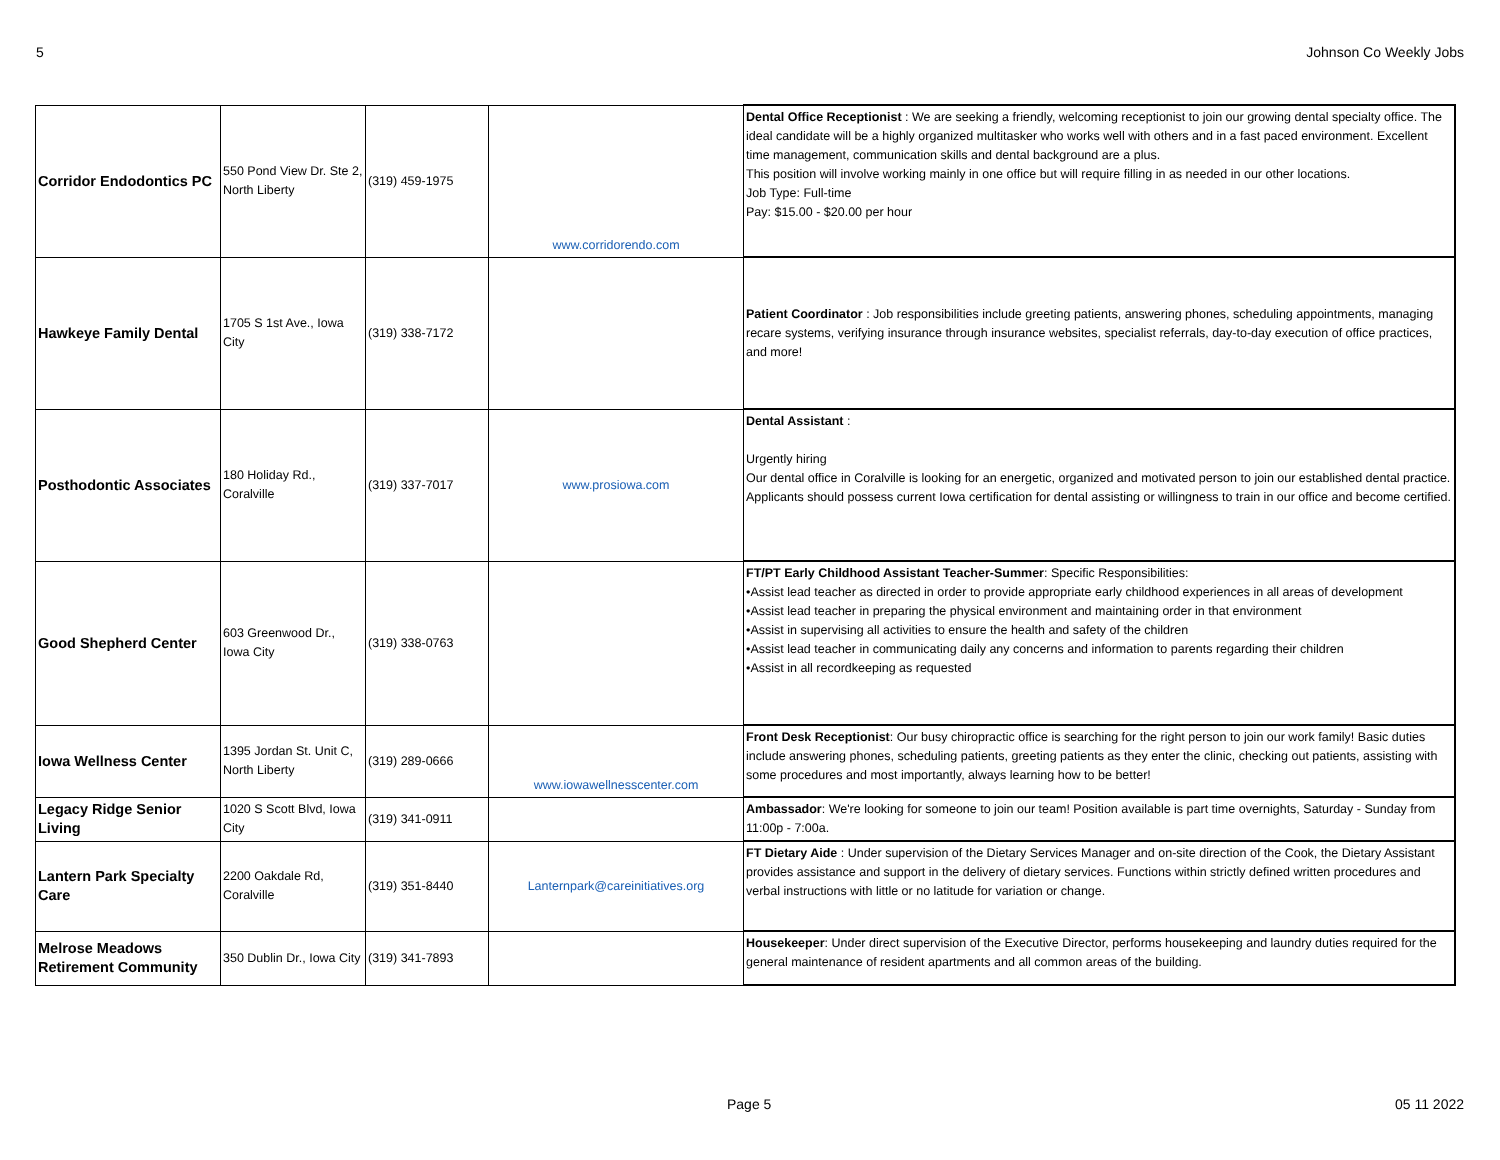5 Johnson Co Weekly Jobs
| Corridor Endodontics PC | 550 Pond View Dr. Ste 2, North Liberty | (319) 459-1975 | www.corridorendo.com | Dental Office Receptionist : We are seeking a friendly, welcoming receptionist to join our growing dental specialty office. The ideal candidate will be a highly organized multitasker who works well with others and in a fast paced environment. Excellent time management, communication skills and dental background are a plus. This position will involve working mainly in one office but will require filling in as needed in our other locations. Job Type: Full-time Pay: $15.00 - $20.00 per hour |
| Hawkeye Family Dental | 1705 S 1st Ave., Iowa City | (319) 338-7172 | | Patient Coordinator : Job responsibilities include greeting patients, answering phones, scheduling appointments, managing recare systems, verifying insurance through insurance websites, specialist referrals, day-to-day execution of office practices, and more! |
| Posthodontic Associates | 180 Holiday Rd., Coralville | (319) 337-7017 | www.prosiowa.com | Dental Assistant : Urgently hiring Our dental office in Coralville is looking for an energetic, organized and motivated person to join our established dental practice. Applicants should possess current Iowa certification for dental assisting or willingness to train in our office and become certified. |
| Good Shepherd Center | 603 Greenwood Dr., Iowa City | (319) 338-0763 | | FT/PT Early Childhood Assistant Teacher-Summer : Specific Responsibilities: •Assist lead teacher as directed in order to provide appropriate early childhood experiences in all areas of development •Assist lead teacher in preparing the physical environment and maintaining order in that environment •Assist in supervising all activities to ensure the health and safety of the children •Assist lead teacher in communicating daily any concerns and information to parents regarding their children •Assist in all recordkeeping as requested |
| Iowa Wellness Center | 1395 Jordan St. Unit C, North Liberty | (319) 289-0666 | www.iowawellnesscenter.com | Front Desk Receptionist : Our busy chiropractic office is searching for the right person to join our work family! Basic duties include answering phones, scheduling patients, greeting patients as they enter the clinic, checking out patients, assisting with some procedures and most importantly, always learning how to be better! |
| Legacy Ridge Senior Living | 1020 S Scott Blvd, Iowa City | (319) 341-0911 | | Ambassador : We're looking for someone to join our team! Position available is part time overnights, Saturday - Sunday from 11:00p - 7:00a. |
| Lantern Park Specialty Care | 2200 Oakdale Rd, Coralville | (319) 351-8440 | Lanternpark@careinitiatives.org | FT Dietary Aide : Under supervision of the Dietary Services Manager and on-site direction of the Cook, the Dietary Assistant provides assistance and support in the delivery of dietary services. Functions within strictly defined written procedures and verbal instructions with little or no latitude for variation or change. |
| Melrose Meadows Retirement Community | 350 Dublin Dr., Iowa City | (319) 341-7893 | | Housekeeper : Under direct supervision of the Executive Director, performs housekeeping and laundry duties required for the general maintenance of resident apartments and all common areas of the building. |
Page 5 05 11 2022